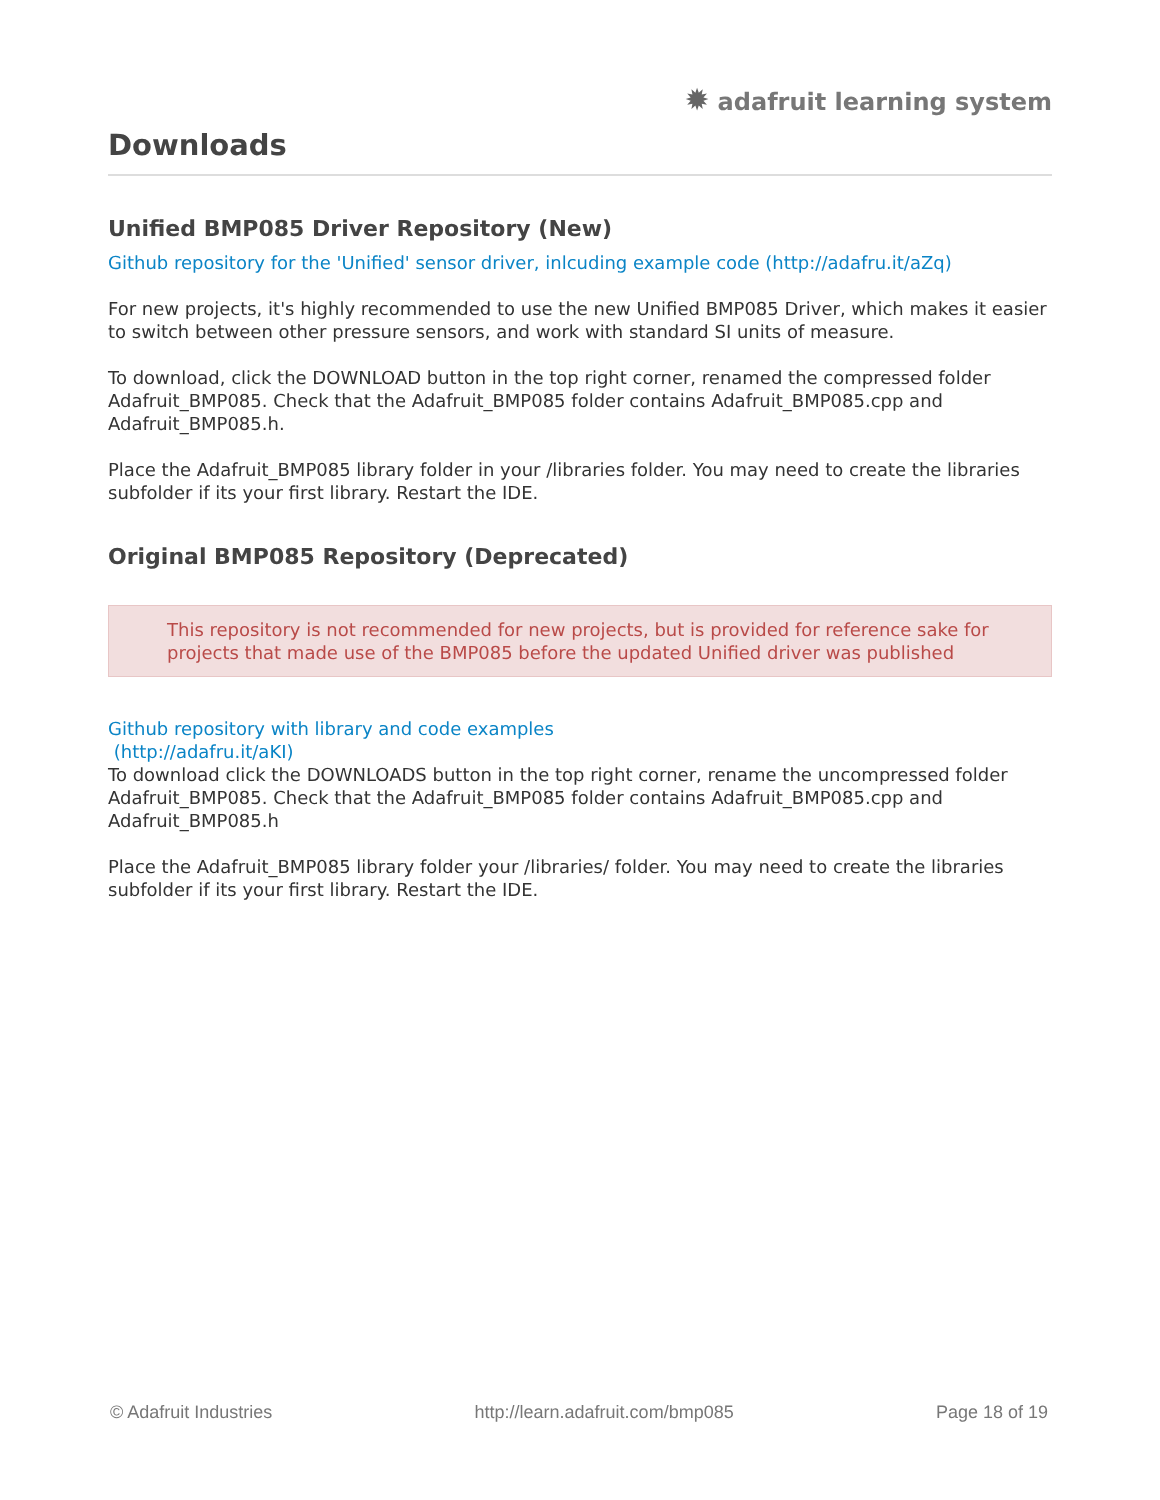✹ adafruit learning system
Downloads
Unified BMP085 Driver Repository (New)
Github repository for the 'Unified' sensor driver, inlcuding example code (http://adafru.it/aZq)
For new projects, it's highly recommended to use the new Unified BMP085 Driver, which makes it easier to switch between other pressure sensors, and work with standard SI units of measure.
To download, click the DOWNLOAD button in the top right corner, renamed the compressed folder Adafruit_BMP085. Check that the Adafruit_BMP085 folder contains Adafruit_BMP085.cpp and Adafruit_BMP085.h.
Place the Adafruit_BMP085 library folder in your /libraries folder. You may need to create the libraries subfolder if its your first library. Restart the IDE.
Original BMP085 Repository (Deprecated)
This repository is not recommended for new projects, but is provided for reference sake for projects that made use of the BMP085 before the updated Unified driver was published
Github repository with library and code examples
(http://adafru.it/aKI)
To download click the DOWNLOADS button in the top right corner, rename the uncompressed folder Adafruit_BMP085. Check that the Adafruit_BMP085 folder contains Adafruit_BMP085.cpp and Adafruit_BMP085.h
Place the Adafruit_BMP085 library folder your /libraries/ folder. You may need to create the libraries subfolder if its your first library. Restart the IDE.
© Adafruit Industries http://learn.adafruit.com/bmp085 Page 18 of 19